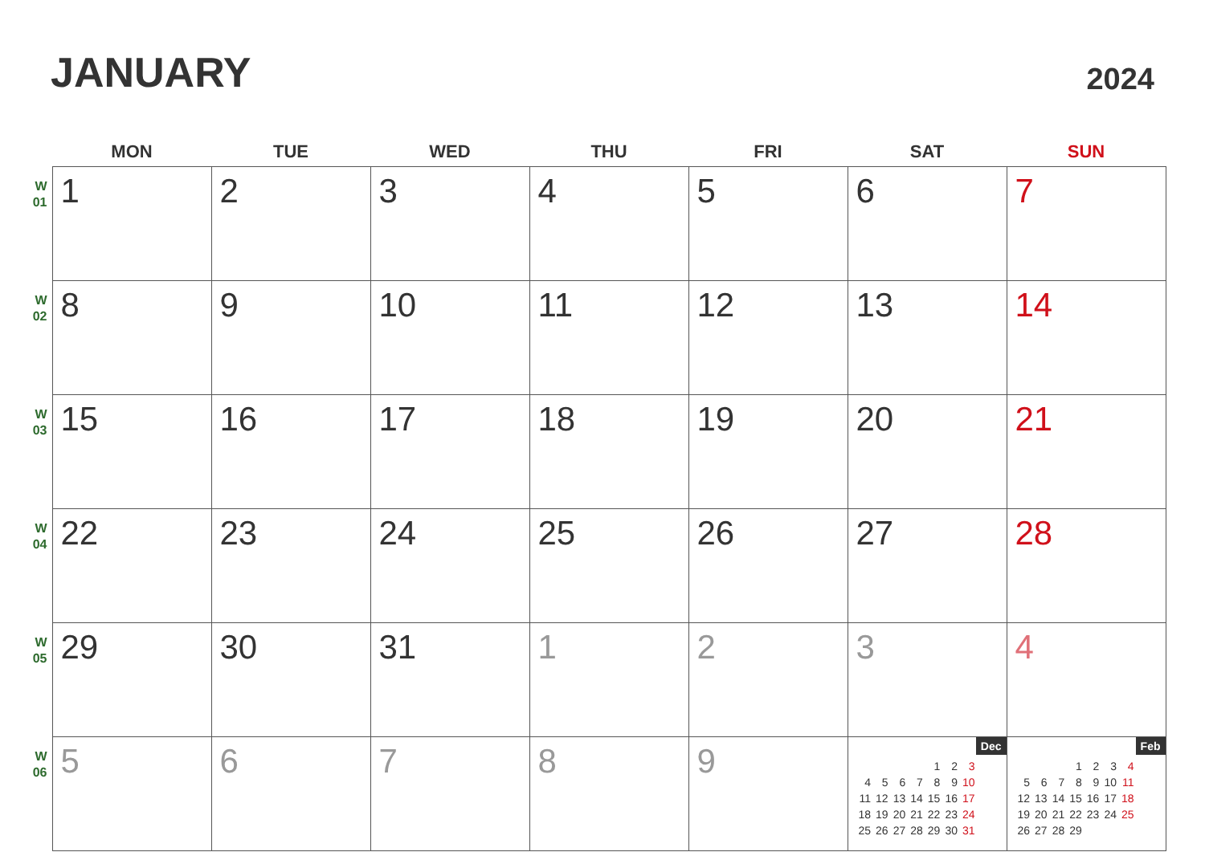JANUARY
2024
| | MON | TUE | WED | THU | FRI | SAT | SUN |
| --- | --- | --- | --- | --- | --- | --- | --- |
| W 01 | 1 | 2 | 3 | 4 | 5 | 6 | 7 |
| W 02 | 8 | 9 | 10 | 11 | 12 | 13 | 14 |
| W 03 | 15 | 16 | 17 | 18 | 19 | 20 | 21 |
| W 04 | 22 | 23 | 24 | 25 | 26 | 27 | 28 |
| W 05 | 29 | 30 | 31 | 1 | 2 | 3 | 4 |
| W 06 | 5 | 6 | 7 | 8 | 9 | Dec / / / / / 1 / 2 / 3 / / 4 / 5 / 6 / 7 / 8 / 9 / 10 / / 11 / 12 / 13 / 14 / 15 / 16 / 17 / / 18 / 19 / 20 / 21 / 22 / 23 / 24 / / 25 / 26 / 27 / 28 / 29 / 30 / 31 / | Feb / / / / 1 / 2 / 3 / 4 / / 5 / 6 / 7 / 8 / 9 / 10 / 11 / / 12 / 13 / 14 / 15 / 16 / 17 / 18 / / 19 / 20 / 21 / 22 / 23 / 24 / 25 / / 26 / 27 / 28 / 29 / / / / |